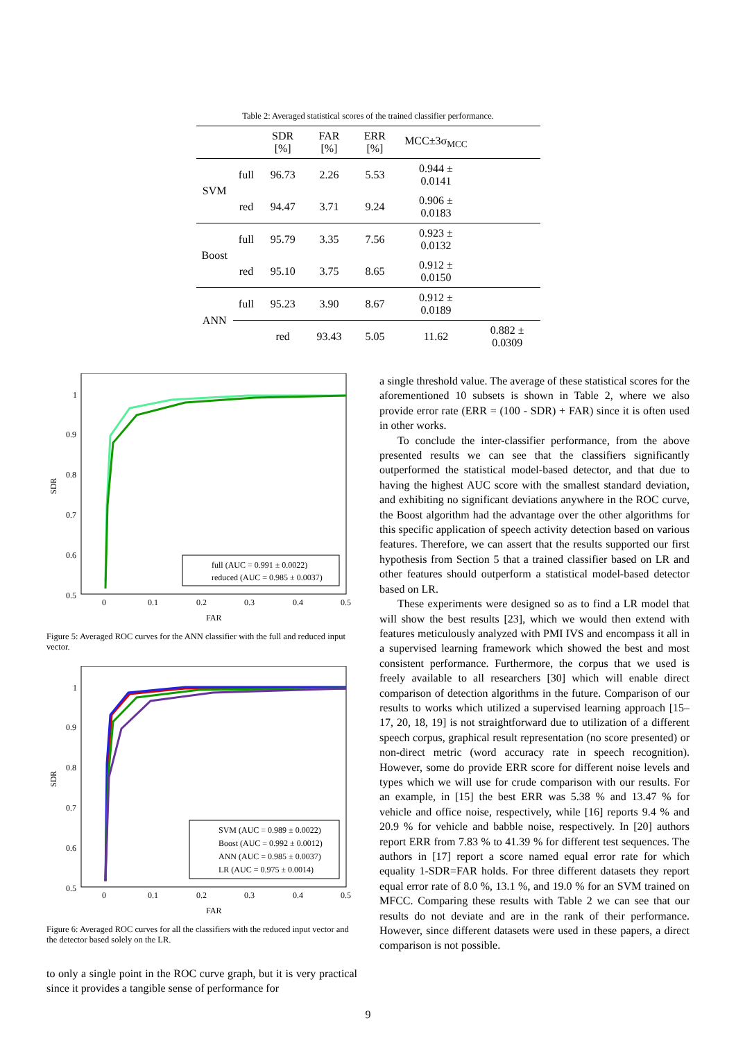Table 2: Averaged statistical scores of the trained classifier performance.
| | | SDR [%] | FAR [%] | ERR [%] | MCC±3σ<sub>MCC</sub> | |
| --- | --- | --- | --- | --- | --- | --- |
| SVM | full | 96.73 | 2.26 | 5.53 | 0.944 ± 0.0141 | |
| | red | 94.47 | 3.71 | 9.24 | 0.906 ± 0.0183 | |
| Boost | full | 95.79 | 3.35 | 7.56 | 0.923 ± 0.0132 | |
| | red | 95.10 | 3.75 | 8.65 | 0.912 ± 0.0150 | |
| ANN | full | 95.23 | 3.90 | 8.67 | 0.912 ± 0.0189 | |
| | | red | 93.43 | 5.05 | 11.62 | 0.882 ± 0.0309 |
SDR
1
0.9
0.8
0.7
0.6
0.5
0
0.1
0.2
0.3
0.4
0.5
FAR
full (AUC = 0.991 ± 0.0022)
reduced (AUC = 0.985 ± 0.0037)
Figure 5: Averaged ROC curves for the ANN classifier with the full and reduced input vector.
SDR
1
0.9
0.8
0.7
0.6
0.5
0
0.1
0.2
0.3
0.4
0.5
FAR
SVM (AUC = 0.989 ± 0.0022)
Boost (AUC = 0.992 ± 0.0012)
ANN (AUC = 0.985 ± 0.0037)
LR (AUC = 0.975 ± 0.0014)
Figure 6: Averaged ROC curves for all the classifiers with the reduced input vector and the detector based solely on the LR.
to only a single point in the ROC curve graph, but it is very practical since it provides a tangible sense of performance for
a single threshold value. The average of these statistical scores for the aforementioned 10 subsets is shown in Table 2, where we also provide error rate (ERR = (100 - SDR) + FAR) since it is often used in other works.
To conclude the inter-classifier performance, from the above presented results we can see that the classifiers significantly outperformed the statistical model-based detector, and that due to having the highest AUC score with the smallest standard deviation, and exhibiting no significant deviations anywhere in the ROC curve, the Boost algorithm had the advantage over the other algorithms for this specific application of speech activity detection based on various features. Therefore, we can assert that the results supported our first hypothesis from Section 5 that a trained classifier based on LR and other features should outperform a statistical model-based detector based on LR.
These experiments were designed so as to find a LR model that will show the best results [23], which we would then extend with features meticulously analyzed with PMI IVS and encompass it all in a supervised learning framework which showed the best and most consistent performance. Furthermore, the corpus that we used is freely available to all researchers [30] which will enable direct comparison of detection algorithms in the future. Comparison of our results to works which utilized a supervised learning approach [15–17, 20, 18, 19] is not straightforward due to utilization of a different speech corpus, graphical result representation (no score presented) or non-direct metric (word accuracy rate in speech recognition). However, some do provide ERR score for different noise levels and types which we will use for crude comparison with our results. For an example, in [15] the best ERR was 5.38 % and 13.47 % for vehicle and office noise, respectively, while [16] reports 9.4 % and 20.9 % for vehicle and babble noise, respectively. In [20] authors report ERR from 7.83 % to 41.39 % for different test sequences. The authors in [17] report a score named equal error rate for which equality 1-SDR=FAR holds. For three different datasets they report equal error rate of 8.0 %, 13.1 %, and 19.0 % for an SVM trained on MFCC. Comparing these results with Table 2 we can see that our results do not deviate and are in the rank of their performance. However, since different datasets were used in these papers, a direct comparison is not possible.
9